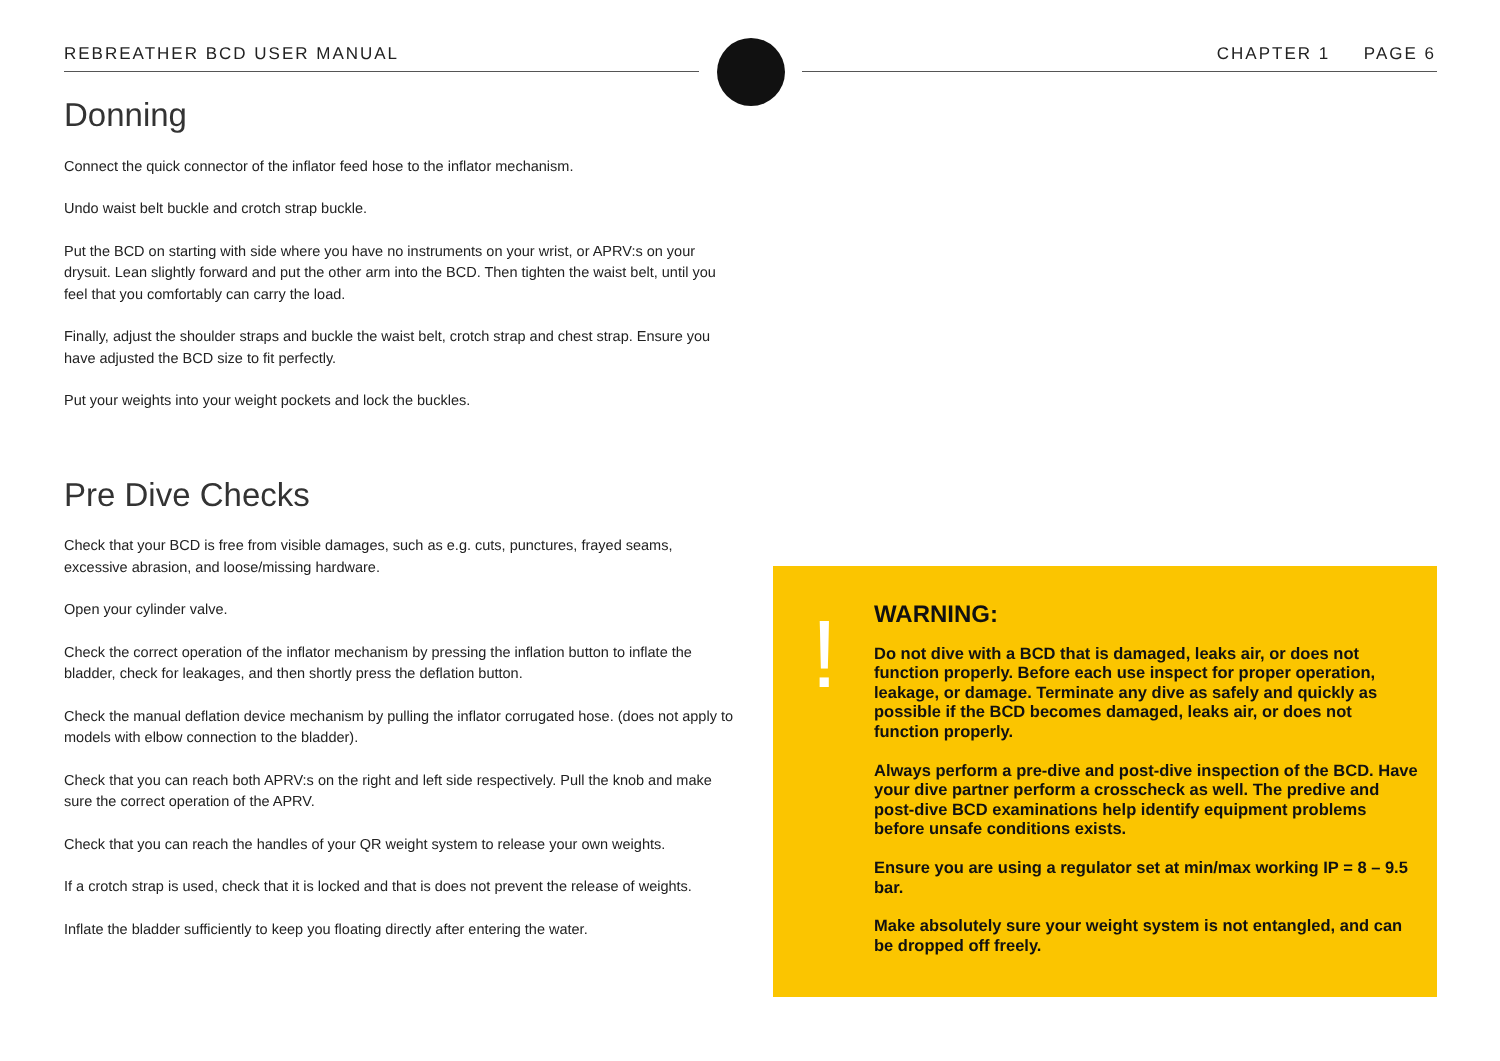REBREATHER BCD USER MANUAL CHAPTER 1 PAGE 6
Donning
Connect the quick connector of the inflator feed hose to the inflator mechanism.
Undo waist belt buckle and crotch strap buckle.
Put the BCD on starting with side where you have no instruments on your wrist, or APRV:s on your drysuit. Lean slightly forward and put the other arm into the BCD. Then tighten the waist belt, until you feel that you comfortably can carry the load.
Finally, adjust the shoulder straps and buckle the waist belt, crotch strap and chest strap. Ensure you have adjusted the BCD size to fit perfectly.
Put your weights into your weight pockets and lock the buckles.
Pre Dive Checks
Check that your BCD is free from visible damages, such as e.g. cuts, punctures, frayed seams, excessive abrasion, and loose/missing hardware.
Open your cylinder valve.
Check the correct operation of the inflator mechanism by pressing the inflation button to inflate the bladder, check for leakages, and then shortly press the deflation button.
Check the manual deflation device mechanism by pulling the inflator corrugated hose. (does not apply to models with elbow connection to the bladder).
Check that you can reach both APRV:s on the right and left side respectively. Pull the knob and make sure the correct operation of the APRV.
Check that you can reach the handles of your QR weight system to release your own weights.
If a crotch strap is used, check that it is locked and that is does not prevent the release of weights.
Inflate the bladder sufficiently to keep you floating directly after entering the water.
!
WARNING:
Do not dive with a BCD that is damaged, leaks air, or does not function properly. Before each use inspect for proper operation, leakage, or damage. Terminate any dive as safely and quickly as possible if the BCD becomes damaged, leaks air, or does not function properly.
Always perform a pre-dive and post-dive inspection of the BCD. Have your dive partner perform a crosscheck as well. The predive and post-dive BCD examinations help identify equipment problems before unsafe conditions exists.
Ensure you are using a regulator set at min/max working IP = 8 – 9.5 bar.
Make absolutely sure your weight system is not entangled, and can be dropped off freely.